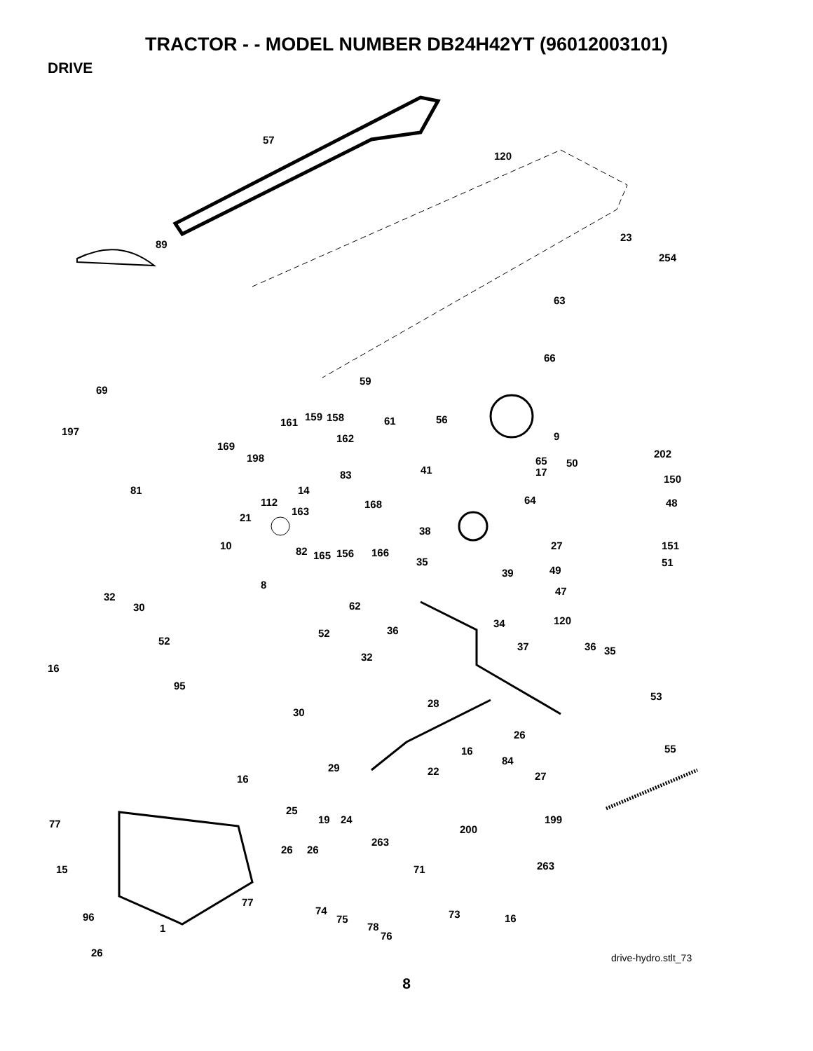TRACTOR - - MODEL NUMBER DB24H42YT (96012003101)
DRIVE
57
120
89
23
254
63
66
59
69
61
56
9
197
161
159
158
162
169
198
41
65
17
50
202
150
83
81
14
64
48
112
168
163
21
38
10
27
151
51
82
165
156
166
35
49
39
8
47
32
30
62
34
120
36
52
52
37
36
35
32
16
95
53
28
30
26
55
16
84
29
22
27
16
77
25
19
24
199
200
263
26
26
263
15
71
77
74
96
75
73
16
1
78
76
26
drive-hydro.stlt_73
8